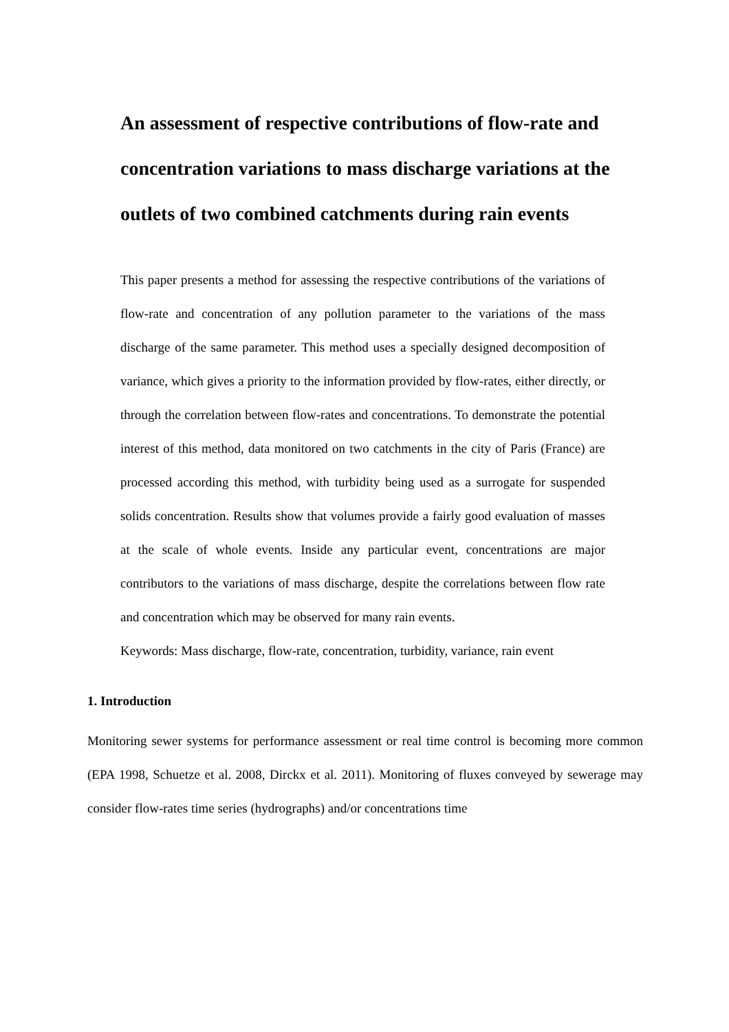An assessment of respective contributions of flow-rate and concentration variations to mass discharge variations at the outlets of two combined catchments during rain events
This paper presents a method for assessing the respective contributions of the variations of flow-rate and concentration of any pollution parameter to the variations of the mass discharge of the same parameter. This method uses a specially designed decomposition of variance, which gives a priority to the information provided by flow-rates, either directly, or through the correlation between flow-rates and concentrations. To demonstrate the potential interest of this method, data monitored on two catchments in the city of Paris (France) are processed according this method, with turbidity being used as a surrogate for suspended solids concentration. Results show that volumes provide a fairly good evaluation of masses at the scale of whole events. Inside any particular event, concentrations are major contributors to the variations of mass discharge, despite the correlations between flow rate and concentration which may be observed for many rain events.
Keywords: Mass discharge, flow-rate, concentration, turbidity, variance, rain event
1. Introduction
Monitoring sewer systems for performance assessment or real time control is becoming more common (EPA 1998, Schuetze et al. 2008, Dirckx et al. 2011). Monitoring of fluxes conveyed by sewerage may consider flow-rates time series (hydrographs) and/or concentrations time